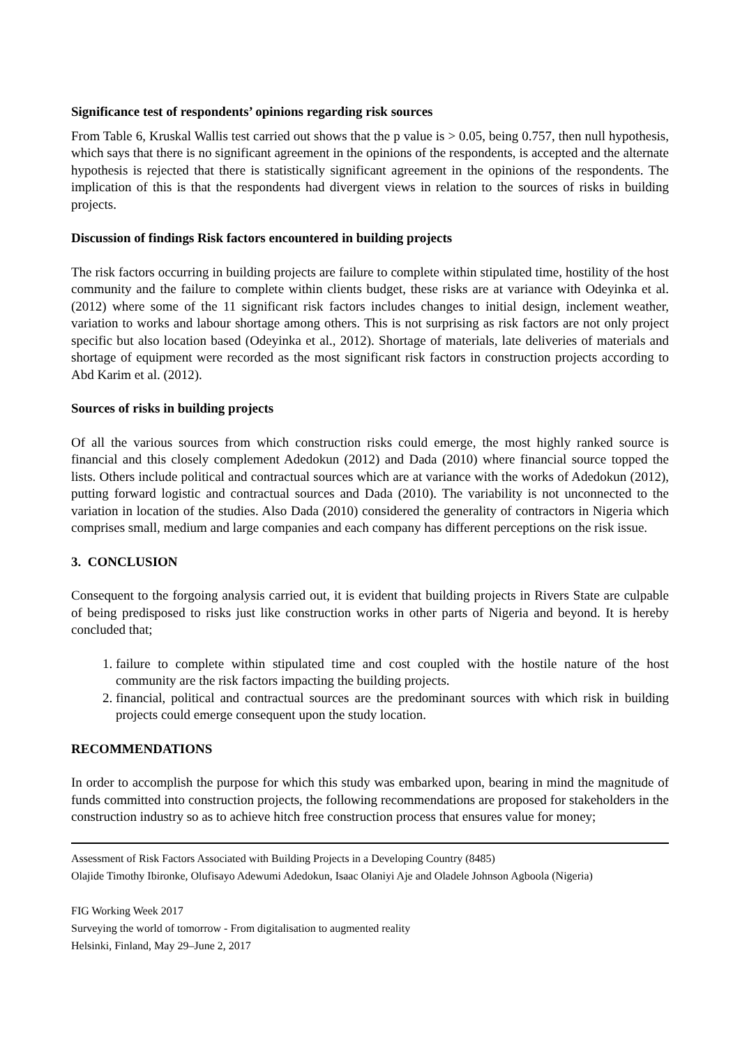Significance test of respondents’ opinions regarding risk sources
From Table 6, Kruskal Wallis test carried out shows that the p value is > 0.05, being 0.757, then null hypothesis, which says that there is no significant agreement in the opinions of the respondents, is accepted and the alternate hypothesis is rejected that there is statistically significant agreement in the opinions of the respondents. The implication of this is that the respondents had divergent views in relation to the sources of risks in building projects.
Discussion of findings Risk factors encountered in building projects
The risk factors occurring in building projects are failure to complete within stipulated time, hostility of the host community and the failure to complete within clients budget, these risks are at variance with Odeyinka et al. (2012) where some of the 11 significant risk factors includes changes to initial design, inclement weather, variation to works and labour shortage among others. This is not surprising as risk factors are not only project specific but also location based (Odeyinka et al., 2012). Shortage of materials, late deliveries of materials and shortage of equipment were recorded as the most significant risk factors in construction projects according to Abd Karim et al. (2012).
Sources of risks in building projects
Of all the various sources from which construction risks could emerge, the most highly ranked source is financial and this closely complement Adedokun (2012) and Dada (2010) where financial source topped the lists. Others include political and contractual sources which are at variance with the works of Adedokun (2012), putting forward logistic and contractual sources and Dada (2010). The variability is not unconnected to the variation in location of the studies. Also Dada (2010) considered the generality of contractors in Nigeria which comprises small, medium and large companies and each company has different perceptions on the risk issue.
3. CONCLUSION
Consequent to the forgoing analysis carried out, it is evident that building projects in Rivers State are culpable of being predisposed to risks just like construction works in other parts of Nigeria and beyond. It is hereby concluded that;
1. failure to complete within stipulated time and cost coupled with the hostile nature of the host community are the risk factors impacting the building projects.
2. financial, political and contractual sources are the predominant sources with which risk in building projects could emerge consequent upon the study location.
RECOMMENDATIONS
In order to accomplish the purpose for which this study was embarked upon, bearing in mind the magnitude of funds committed into construction projects, the following recommendations are proposed for stakeholders in the construction industry so as to achieve hitch free construction process that ensures value for money;
Assessment of Risk Factors Associated with Building Projects in a Developing Country (8485)
Olajide Timothy Ibironke, Olufisayo Adewumi Adedokun, Isaac Olaniyi Aje and Oladele Johnson Agboola (Nigeria)
FIG Working Week 2017
Surveying the world of tomorrow - From digitalisation to augmented reality
Helsinki, Finland, May 29–June 2, 2017